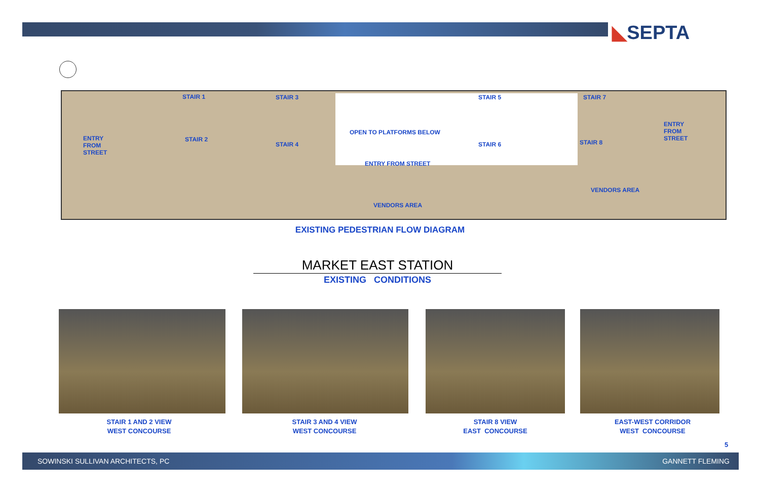◣SEPTA
STAIR 1 STAIR 3 STAIR 5 STAIR 7
OPEN TO PLATFORMS BELOW
ENTRY
FROM
STREET
STAIR 2
STAIR 4 STAIR 6 STAIR 8
ENTRY
FROM
STREET
ENTRY FROM STREET
VENDORS AREA
VENDORS AREA
EXISTING PEDESTRIAN FLOW DIAGRAM
MARKET EAST STATION
EXISTING CONDITIONS
STAIR 1 AND 2 VIEW
WEST CONCOURSE
STAIR 3 AND 4 VIEW
WEST CONCOURSE
STAIR 8 VIEW
EAST CONCOURSE
EAST-WEST CORRIDOR
WEST CONCOURSE
5
SOWINSKI SULLIVAN ARCHITECTS, PC GANNETT FLEMING